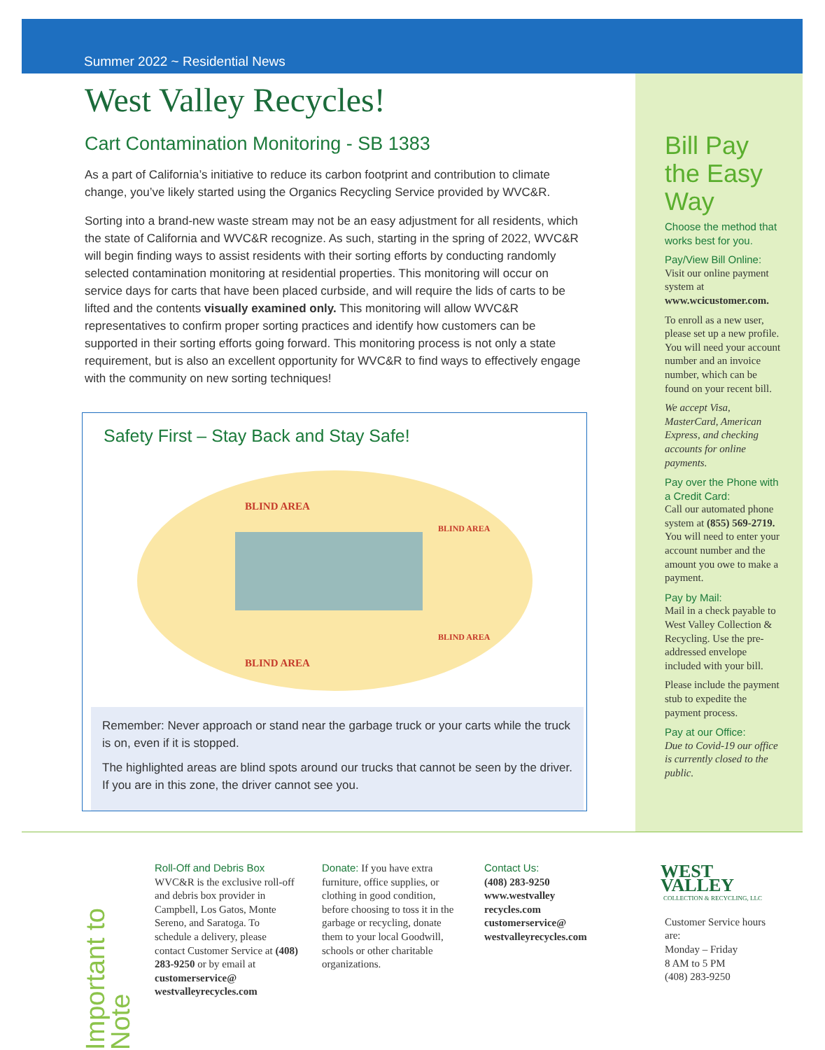Summer 2022 ~ Residential News
West Valley Recycles!
Cart Contamination Monitoring - SB 1383
As a part of California’s initiative to reduce its carbon footprint and contribution to climate change, you’ve likely started using the Organics Recycling Service provided by WVC&R.
Sorting into a brand-new waste stream may not be an easy adjustment for all residents, which the state of California and WVC&R recognize. As such, starting in the spring of 2022, WVC&R will begin finding ways to assist residents with their sorting efforts by conducting randomly selected contamination monitoring at residential properties. This monitoring will occur on service days for carts that have been placed curbside, and will require the lids of carts to be lifted and the contents visually examined only. This monitoring will allow WVC&R representatives to confirm proper sorting practices and identify how customers can be supported in their sorting efforts going forward. This monitoring process is not only a state requirement, but is also an excellent opportunity for WVC&R to find ways to effectively engage with the community on new sorting techniques!
Safety First – Stay Back and Stay Safe!
BLIND AREA
BLIND AREA
BLIND AREA
BLIND AREA
Remember: Never approach or stand near the garbage truck or your carts while the truck is on, even if it is stopped.
The highlighted areas are blind spots around our trucks that cannot be seen by the driver. If you are in this zone, the driver cannot see you.
Bill Pay the Easy Way
Choose the method that works best for you.
Pay/View Bill Online:
Visit our online payment system at www.wcicustomer.com.
To enroll as a new user, please set up a new profile. You will need your account number and an invoice number, which can be found on your recent bill.
We accept Visa, MasterCard, American Express, and checking accounts for online payments.
Pay over the Phone with a Credit Card:
Call our automated phone system at (855) 569-2719. You will need to enter your account number and the amount you owe to make a payment.
Pay by Mail:
Mail in a check payable to West Valley Collection & Recycling. Use the pre-addressed envelope included with your bill.
Please include the payment stub to expedite the payment process.
Pay at our Office:
Due to Covid-19 our office is currently closed to the public.
Important to Note
Roll-Off and Debris Box
WVC&R is the exclusive roll-off and debris box provider in Campbell, Los Gatos, Monte Sereno, and Saratoga. To schedule a delivery, please contact Customer Service at (408) 283-9250 or by email at customerservice@ westvalleyrecycles.com
Donate: If you have extra furniture, office supplies, or clothing in good condition, before choosing to toss it in the garbage or recycling, donate them to your local Goodwill, schools or other charitable organizations.
Contact Us:
(408) 283-9250
www.westvalley recycles.com
customerservice@ westvalleyrecycles.com
WEST VALLEY
COLLECTION & RECYCLING, LLC
Customer Service hours are:
Monday – Friday
8 AM to 5 PM
(408) 283-9250